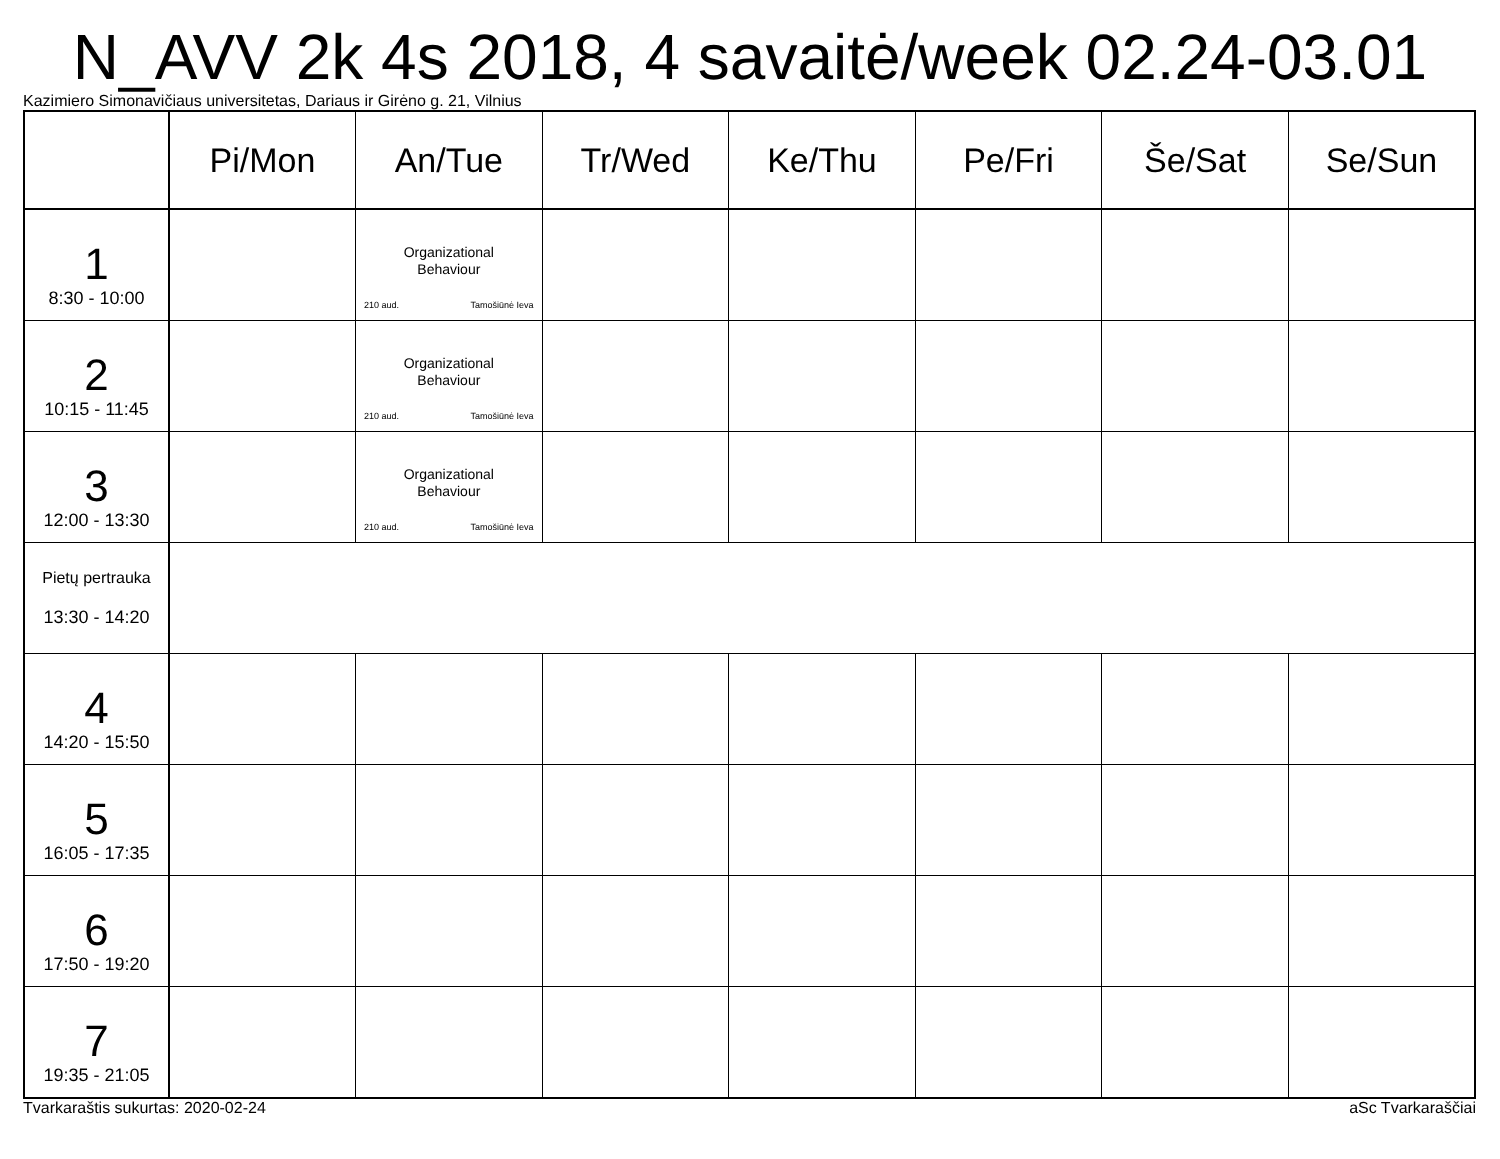N_AVV 2k 4s 2018, 4 savaitė/week 02.24-03.01
Kazimiero Simonavičiaus universitetas, Dariaus ir Girėno g. 21, Vilnius
| | Pi/Mon | An/Tue | Tr/Wed | Ke/Thu | Pe/Fri | Še/Sat | Se/Sun |
| --- | --- | --- | --- | --- | --- | --- | --- |
| 1 8:30 - 10:00 | | Organizational Behaviour 210 aud. Tamošiūnė Ieva | | | | | |
| 2 10:15 - 11:45 | | Organizational Behaviour 210 aud. Tamošiūnė Ieva | | | | | |
| 3 12:00 - 13:30 | | Organizational Behaviour 210 aud. Tamošiūnė Ieva | | | | | |
| Pietų pertrauka 13:30 - 14:20 | | | | | | | |
| 4 14:20 - 15:50 | | | | | | | |
| 5 16:05 - 17:35 | | | | | | | |
| 6 17:50 - 19:20 | | | | | | | |
| 7 19:35 - 21:05 | | | | | | | |
Tvarkaraštis sukurtas: 2020-02-24 aSc Tvarkaraščiai